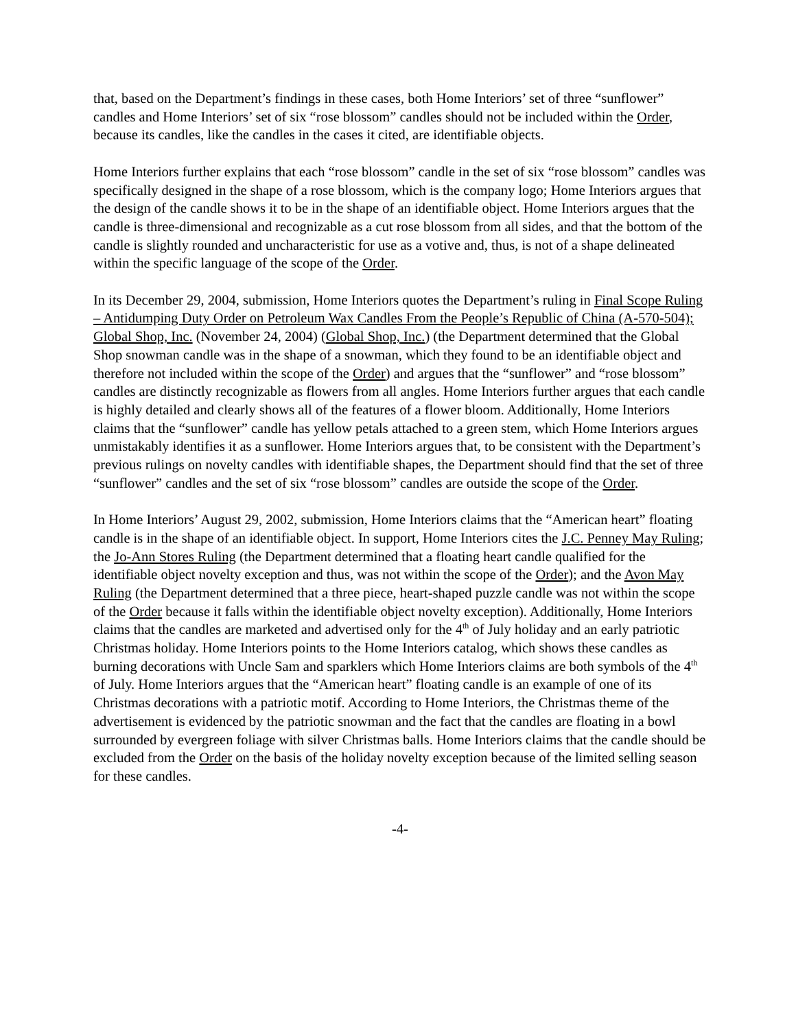that, based on the Department’s findings in these cases, both Home Interiors’ set of three “sunflower” candles and Home Interiors’ set of six “rose blossom” candles should not be included within the Order, because its candles, like the candles in the cases it cited, are identifiable objects.
Home Interiors further explains that each “rose blossom” candle in the set of six “rose blossom” candles was specifically designed in the shape of a rose blossom, which is the company logo; Home Interiors argues that the design of the candle shows it to be in the shape of an identifiable object. Home Interiors argues that the candle is three-dimensional and recognizable as a cut rose blossom from all sides, and that the bottom of the candle is slightly rounded and uncharacteristic for use as a votive and, thus, is not of a shape delineated within the specific language of the scope of the Order.
In its December 29, 2004, submission, Home Interiors quotes the Department’s ruling in Final Scope Ruling – Antidumping Duty Order on Petroleum Wax Candles From the People’s Republic of China (A-570-504); Global Shop, Inc. (November 24, 2004) (Global Shop, Inc.) (the Department determined that the Global Shop snowman candle was in the shape of a snowman, which they found to be an identifiable object and therefore not included within the scope of the Order) and argues that the “sunflower” and “rose blossom” candles are distinctly recognizable as flowers from all angles. Home Interiors further argues that each candle is highly detailed and clearly shows all of the features of a flower bloom. Additionally, Home Interiors claims that the “sunflower” candle has yellow petals attached to a green stem, which Home Interiors argues unmistakably identifies it as a sunflower. Home Interiors argues that, to be consistent with the Department’s previous rulings on novelty candles with identifiable shapes, the Department should find that the set of three “sunflower” candles and the set of six “rose blossom” candles are outside the scope of the Order.
In Home Interiors’ August 29, 2002, submission, Home Interiors claims that the “American heart” floating candle is in the shape of an identifiable object. In support, Home Interiors cites the J.C. Penney May Ruling; the Jo-Ann Stores Ruling (the Department determined that a floating heart candle qualified for the identifiable object novelty exception and thus, was not within the scope of the Order); and the Avon May Ruling (the Department determined that a three piece, heart-shaped puzzle candle was not within the scope of the Order because it falls within the identifiable object novelty exception). Additionally, Home Interiors claims that the candles are marketed and advertised only for the 4<sup>th</sup> of July holiday and an early patriotic Christmas holiday. Home Interiors points to the Home Interiors catalog, which shows these candles as burning decorations with Uncle Sam and sparklers which Home Interiors claims are both symbols of the 4<sup>th</sup> of July. Home Interiors argues that the “American heart” floating candle is an example of one of its Christmas decorations with a patriotic motif. According to Home Interiors, the Christmas theme of the advertisement is evidenced by the patriotic snowman and the fact that the candles are floating in a bowl surrounded by evergreen foliage with silver Christmas balls. Home Interiors claims that the candle should be excluded from the Order on the basis of the holiday novelty exception because of the limited selling season for these candles.
-4-